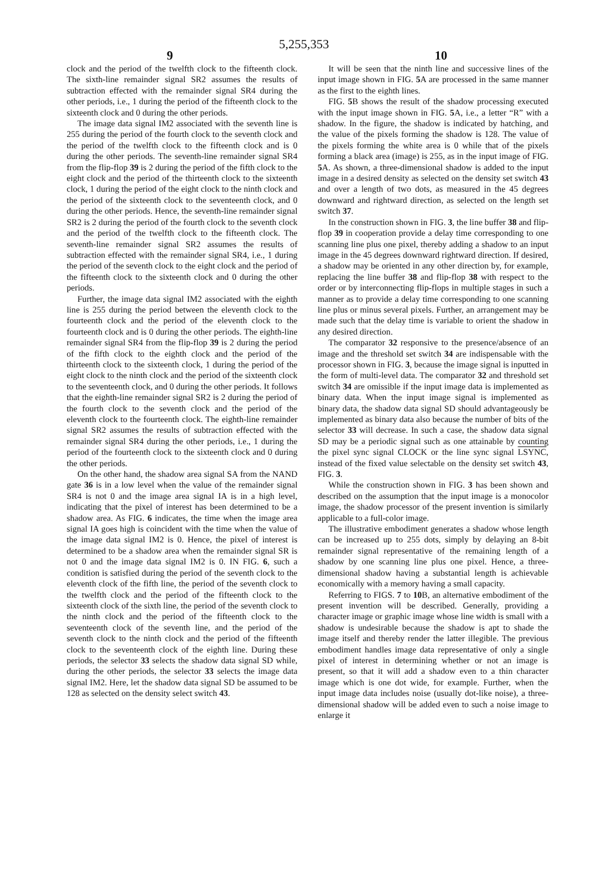5,255,353
9 10
clock and the period of the twelfth clock to the fifteenth clock. The sixth-line remainder signal SR2 assumes the results of subtraction effected with the remainder signal SR4 during the other periods, i.e., 1 during the period of the fifteenth clock to the sixteenth clock and 0 during the other periods.
The image data signal IM2 associated with the seventh line is 255 during the period of the fourth clock to the seventh clock and the period of the twelfth clock to the fifteenth clock and is 0 during the other periods. The seventh-line remainder signal SR4 from the flip-flop 39 is 2 during the period of the fifth clock to the eight clock and the period of the thirteenth clock to the sixteenth clock, 1 during the period of the eight clock to the ninth clock and the period of the sixteenth clock to the seventeenth clock, and 0 during the other periods. Hence, the seventh-line remainder signal SR2 is 2 during the period of the fourth clock to the seventh clock and the period of the twelfth clock to the fifteenth clock. The seventh-line remainder signal SR2 assumes the results of subtraction effected with the remainder signal SR4, i.e., 1 during the period of the seventh clock to the eight clock and the period of the fifteenth clock to the sixteenth clock and 0 during the other periods.
Further, the image data signal IM2 associated with the eighth line is 255 during the period between the eleventh clock to the fourteenth clock and the period of the eleventh clock to the fourteenth clock and is 0 during the other periods. The eighth-line remainder signal SR4 from the flip-flop 39 is 2 during the period of the fifth clock to the eighth clock and the period of the thirteenth clock to the sixteenth clock, 1 during the period of the eight clock to the ninth clock and the period of the sixteenth clock to the seventeenth clock, and 0 during the other periods. It follows that the eighth-line remainder signal SR2 is 2 during the period of the fourth clock to the seventh clock and the period of the eleventh clock to the fourteenth clock. The eighth-line remainder signal SR2 assumes the results of subtraction effected with the remainder signal SR4 during the other periods, i.e., 1 during the period of the fourteenth clock to the sixteenth clock and 0 during the other periods.
On the other hand, the shadow area signal SA from the NAND gate 36 is in a low level when the value of the remainder signal SR4 is not 0 and the image area signal IA is in a high level, indicating that the pixel of interest has been determined to be a shadow area. As FIG. 6 indicates, the time when the image area signal IA goes high is coincident with the time when the value of the image data signal IM2 is 0. Hence, the pixel of interest is determined to be a shadow area when the remainder signal SR is not 0 and the image data signal IM2 is 0. IN FIG. 6, such a condition is satisfied during the period of the seventh clock to the eleventh clock of the fifth line, the period of the seventh clock to the twelfth clock and the period of the fifteenth clock to the sixteenth clock of the sixth line, the period of the seventh clock to the ninth clock and the period of the fifteenth clock to the seventeenth clock of the seventh line, and the period of the seventh clock to the ninth clock and the period of the fifteenth clock to the seventeenth clock of the eighth line. During these periods, the selector 33 selects the shadow data signal SD while, during the other periods, the selector 33 selects the image data signal IM2. Here, let the shadow data signal SD be assumed to be 128 as selected on the density select switch 43.
It will be seen that the ninth line and successive lines of the input image shown in FIG. 5 A are processed in the same manner as the first to the eighth lines.
FIG. 5 B shows the result of the shadow processing executed with the input image shown in FIG. 5 A, i.e., a letter “R” with a shadow. In the figure, the shadow is indicated by hatching, and the value of the pixels forming the shadow is 128. The value of the pixels forming the white area is 0 while that of the pixels forming a black area (image) is 255, as in the input image of FIG. 5 A. As shown, a three-dimensional shadow is added to the input image in a desired density as selected on the density set switch 43 and over a length of two dots, as measured in the 45 degrees downward and rightward direction, as selected on the length set switch 37.
In the construction shown in FIG. 3, the line buffer 38 and flip-flop 39 in cooperation provide a delay time corresponding to one scanning line plus one pixel, thereby adding a shadow to an input image in the 45 degrees downward rightward direction. If desired, a shadow may be oriented in any other direction by, for example, replacing the line buffer 38 and flip-flop 38 with respect to the order or by interconnecting flip-flops in multiple stages in such a manner as to provide a delay time corresponding to one scanning line plus or minus several pixels. Further, an arrangement may be made such that the delay time is variable to orient the shadow in any desired direction.
The comparator 32 responsive to the presence/absence of an image and the threshold set switch 34 are indispensable with the processor shown in FIG. 3, because the image signal is inputted in the form of multi-level data. The comparator 32 and threshold set switch 34 are omissible if the input image data is implemented as binary data. When the input image signal is implemented as binary data, the shadow data signal SD should advantageously be implemented as binary data also because the number of bits of the selector 33 will decrease. In such a case, the shadow data signal SD may be a periodic signal such as one attainable by counting the pixel sync signal CLOCK or the line sync signal LSYNC, instead of the fixed value selectable on the density set switch 43, FIG. 3.
While the construction shown in FIG. 3 has been shown and described on the assumption that the input image is a monocolor image, the shadow processor of the present invention is similarly applicable to a full-color image.
The illustrative embodiment generates a shadow whose length can be increased up to 255 dots, simply by delaying an 8-bit remainder signal representative of the remaining length of a shadow by one scanning line plus one pixel. Hence, a three-dimensional shadow having a substantial length is achievable economically with a memory having a small capacity.
Referring to FIGS. 7 to 10 B, an alternative embodiment of the present invention will be described. Generally, providing a character image or graphic image whose line width is small with a shadow is undesirable because the shadow is apt to shade the image itself and thereby render the latter illegible. The previous embodiment handles image data representative of only a single pixel of interest in determining whether or not an image is present, so that it will add a shadow even to a thin character image which is one dot wide, for example. Further, when the input image data includes noise (usually dot-like noise), a three-dimensional shadow will be added even to such a noise image to enlarge it